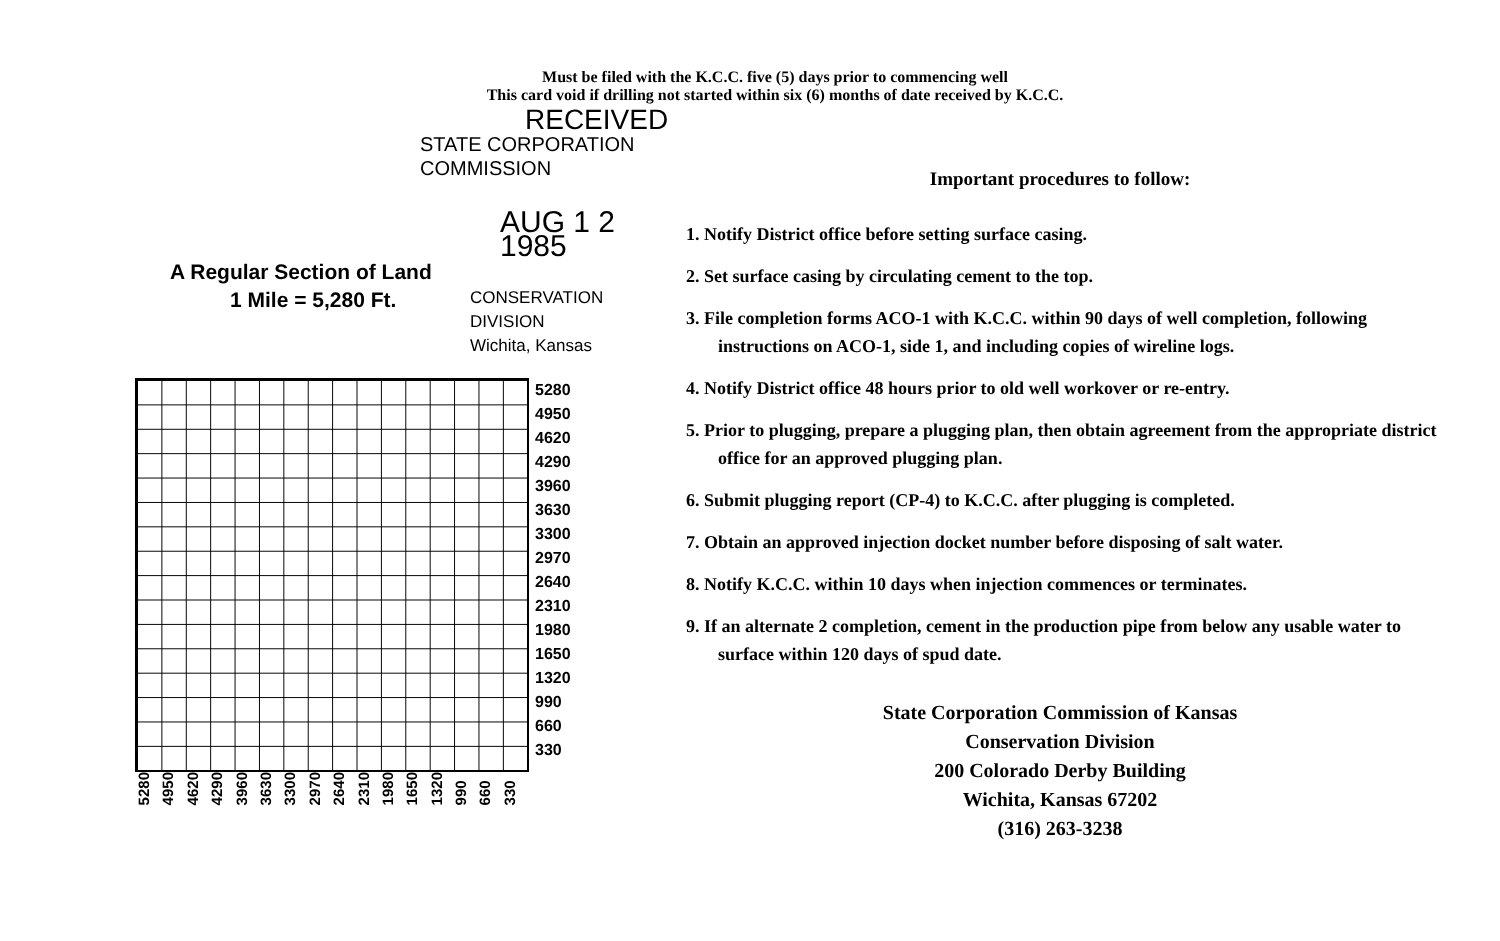Must be filed with the K.C.C. five (5) days prior to commencing well
This card void if drilling not started within six (6) months of date received by K.C.C.
RECEIVED
STATE CORPORATION COMMISSION
AUG 1 2 1985
A Regular Section of Land
1 Mile = 5,280 Ft.
CONSERVATION DIVISION
Wichita, Kansas
5280
4950
4620
4290
3960
3630
3300
2970
2640
2310
1980
1650
1320
990
660
330
5280 4950 4620 4290 3960 3630 3300 2970 2640 2310 1980 1650 1320 990 660 330
Important procedures to follow:
1. Notify District office before setting surface casing.
2. Set surface casing by circulating cement to the top.
3. File completion forms ACO-1 with K.C.C. within 90 days of well completion, following instructions on ACO-1, side 1, and including copies of wireline logs.
4. Notify District office 48 hours prior to old well workover or re-entry.
5. Prior to plugging, prepare a plugging plan, then obtain agreement from the appropriate district office for an approved plugging plan.
6. Submit plugging report (CP-4) to K.C.C. after plugging is completed.
7. Obtain an approved injection docket number before disposing of salt water.
8. Notify K.C.C. within 10 days when injection commences or terminates.
9. If an alternate 2 completion, cement in the production pipe from below any usable water to surface within 120 days of spud date.
State Corporation Commission of Kansas
Conservation Division
200 Colorado Derby Building
Wichita, Kansas 67202
(316) 263-3238